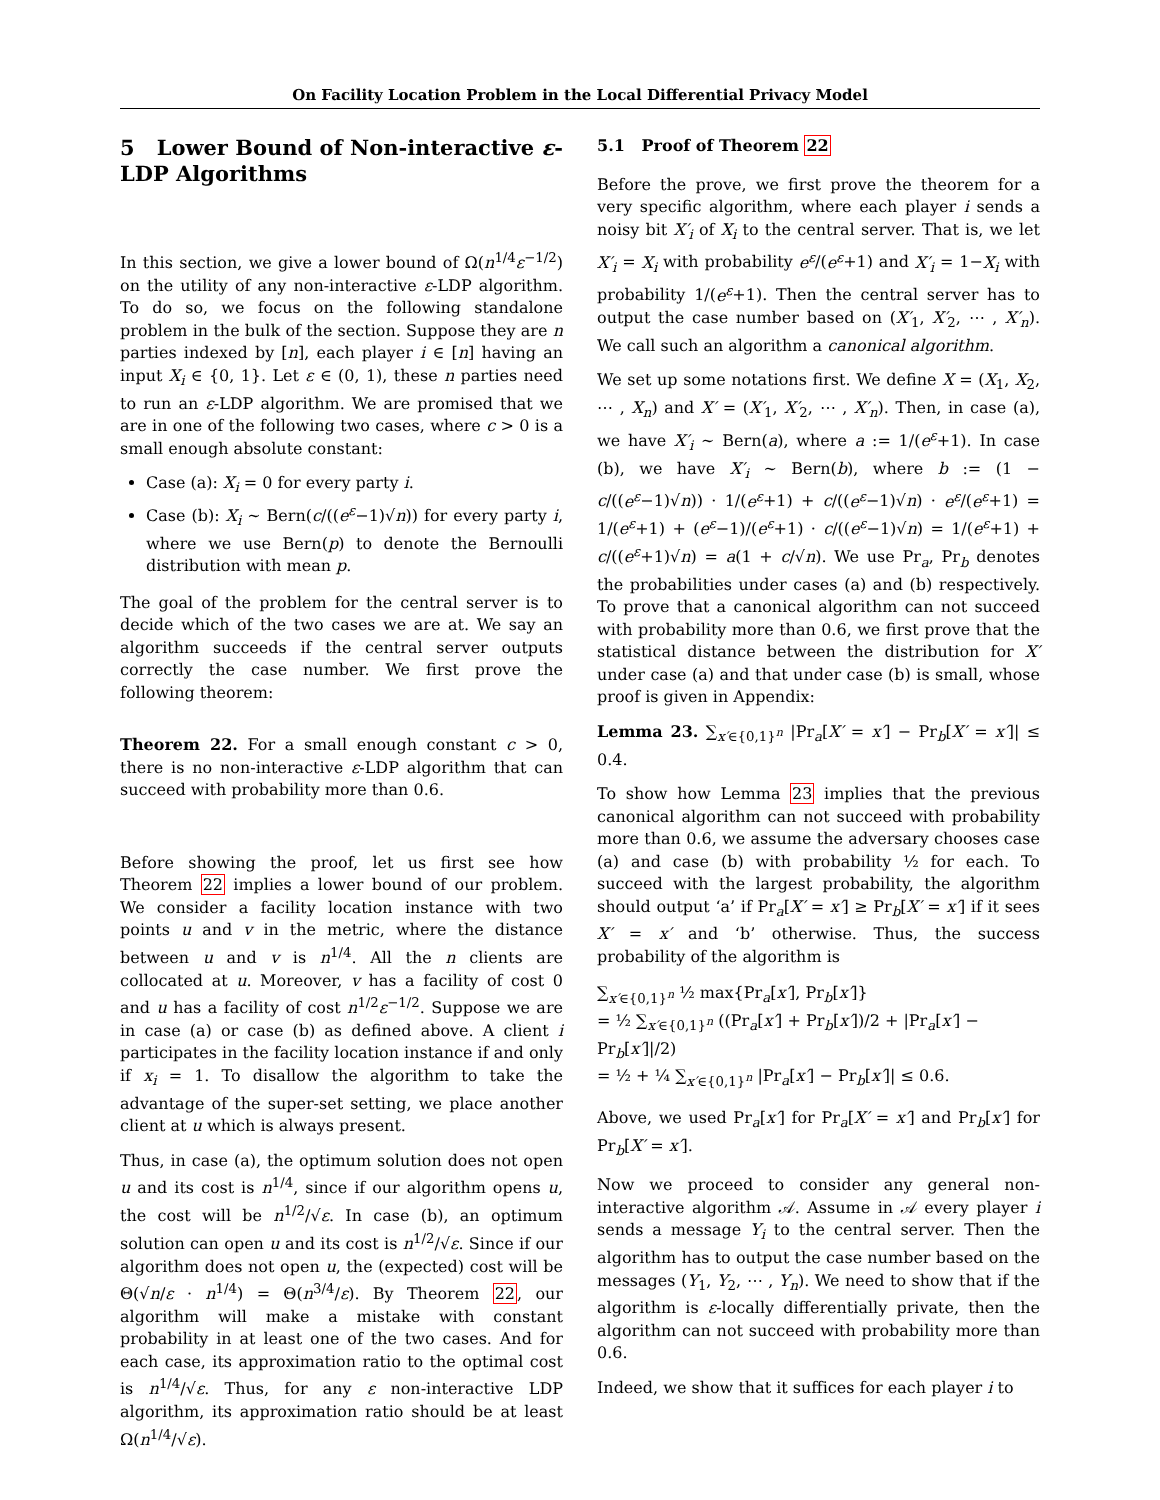On Facility Location Problem in the Local Differential Privacy Model
5 Lower Bound of Non-interactive ε-LDP Algorithms
In this section, we give a lower bound of Ω(n<sup>1/4</sup>ε<sup>−1/2</sup>) on the utility of any non-interactive ε-LDP algorithm. To do so, we focus on the following standalone problem in the bulk of the section. Suppose they are n parties indexed by [n], each player i ∈ [n] having an input X<sub>i</sub> ∈ {0, 1}. Let ε ∈ (0, 1), these n parties need to run an ε-LDP algorithm. We are promised that we are in one of the following two cases, where c > 0 is a small enough absolute constant:
Case (a): X<sub>i</sub> = 0 for every party i.
Case (b): X<sub>i</sub> ∼ Bern(c/((e<sup>ε</sup>−1)√n)) for every party i, where we use Bern(p) to denote the Bernoulli distribution with mean p.
The goal of the problem for the central server is to decide which of the two cases we are at. We say an algorithm succeeds if the central server outputs correctly the case number. We first prove the following theorem:
Theorem 22. For a small enough constant c > 0, there is no non-interactive ε-LDP algorithm that can succeed with probability more than 0.6.
Before showing the proof, let us first see how Theorem 22 implies a lower bound of our problem. We consider a facility location instance with two points u and v in the metric, where the distance between u and v is n<sup>1/4</sup>. All the n clients are collocated at u. Moreover, v has a facility of cost 0 and u has a facility of cost n<sup>1/2</sup>ε<sup>−1/2</sup>. Suppose we are in case (a) or case (b) as defined above. A client i participates in the facility location instance if and only if x<sub>i</sub> = 1. To disallow the algorithm to take the advantage of the super-set setting, we place another client at u which is always present.
Thus, in case (a), the optimum solution does not open u and its cost is n<sup>1/4</sup>, since if our algorithm opens u, the cost will be n<sup>1/2</sup>/√ε. In case (b), an optimum solution can open u and its cost is n<sup>1/2</sup>/√ε. Since if our algorithm does not open u, the (expected) cost will be Θ(√n/ε · n<sup>1/4</sup>) = Θ(n<sup>3/4</sup>/ε). By Theorem 22, our algorithm will make a mistake with constant probability in at least one of the two cases. And for each case, its approximation ratio to the optimal cost is n<sup>1/4</sup>/√ε. Thus, for any ε non-interactive LDP algorithm, its approximation ratio should be at least Ω(n<sup>1/4</sup>/√ε).
5.1 Proof of Theorem 22
Before the prove, we first prove the theorem for a very specific algorithm, where each player i sends a noisy bit X′<sub>i</sub> of X<sub>i</sub> to the central server. That is, we let X′<sub>i</sub> = X<sub>i</sub> with probability e<sup>ε</sup>/(e<sup>ε</sup>+1) and X′<sub>i</sub> = 1−X<sub>i</sub> with probability 1/(e<sup>ε</sup>+1). Then the central server has to output the case number based on (X′<sub>1</sub>, X′<sub>2</sub>, ⋯ , X′<sub>n</sub>). We call such an algorithm a canonical algorithm.
We set up some notations first. We define X = (X<sub>1</sub>, X<sub>2</sub>, ⋯ , X<sub>n</sub>) and X′ = (X′<sub>1</sub>, X′<sub>2</sub>, ⋯ , X′<sub>n</sub>). Then, in case (a), we have X′<sub>i</sub> ∼ Bern(a), where a := 1/(e<sup>ε</sup>+1). In case (b), we have X′<sub>i</sub> ∼ Bern(b), where b := (1 − c/((e<sup>ε</sup>−1)√n)) · 1/(e<sup>ε</sup>+1) + c/((e<sup>ε</sup>−1)√n) · e<sup>ε</sup>/(e<sup>ε</sup>+1) = 1/(e<sup>ε</sup>+1) + (e<sup>ε</sup>−1)/(e<sup>ε</sup>+1) · c/((e<sup>ε</sup>−1)√n) = 1/(e<sup>ε</sup>+1) + c/((e<sup>ε</sup>+1)√n) = a(1 + c/√n). We use Pr<sub>a</sub>, Pr<sub>b</sub> denotes the probabilities under cases (a) and (b) respectively. To prove that a canonical algorithm can not succeed with probability more than 0.6, we first prove that the statistical distance between the distribution for X′ under case (a) and that under case (b) is small, whose proof is given in Appendix:
Lemma 23. ∑<sub>x′∈{0,1}<sup>n</sup></sub> |Pr<sub>a</sub>[X′ = x′] − Pr<sub>b</sub>[X′ = x′]| ≤ 0.4.
To show how Lemma 23 implies that the previous canonical algorithm can not succeed with probability more than 0.6, we assume the adversary chooses case (a) and case (b) with probability ½ for each. To succeed with the largest probability, the algorithm should output ‘a’ if Pr<sub>a</sub>[X′ = x′] ≥ Pr<sub>b</sub>[X′ = x′] if it sees X′ = x′ and ‘b’ otherwise. Thus, the success probability of the algorithm is
∑<sub>x′∈{0,1}<sup>n</sup></sub> ½ max{Pr<sub>a</sub>[x′], Pr<sub>b</sub>[x′]}
= ½ ∑<sub>x′∈{0,1}<sup>n</sup></sub> ((Pr<sub>a</sub>[x′] + Pr<sub>b</sub>[x′])/2 + |Pr<sub>a</sub>[x′] − Pr<sub>b</sub>[x′]|/2)
= ½ + ¼ ∑<sub>x′∈{0,1}<sup>n</sup></sub> |Pr<sub>a</sub>[x′] − Pr<sub>b</sub>[x′]| ≤ 0.6.
Above, we used Pr<sub>a</sub>[x′] for Pr<sub>a</sub>[X′ = x′] and Pr<sub>b</sub>[x′] for Pr<sub>b</sub>[X′ = x′].
Now we proceed to consider any general non-interactive algorithm 𝒜. Assume in 𝒜 every player i sends a message Y<sub>i</sub> to the central server. Then the algorithm has to output the case number based on the messages (Y<sub>1</sub>, Y<sub>2</sub>, ⋯ , Y<sub>n</sub>). We need to show that if the algorithm is ε-locally differentially private, then the algorithm can not succeed with probability more than 0.6.
Indeed, we show that it suffices for each player i to